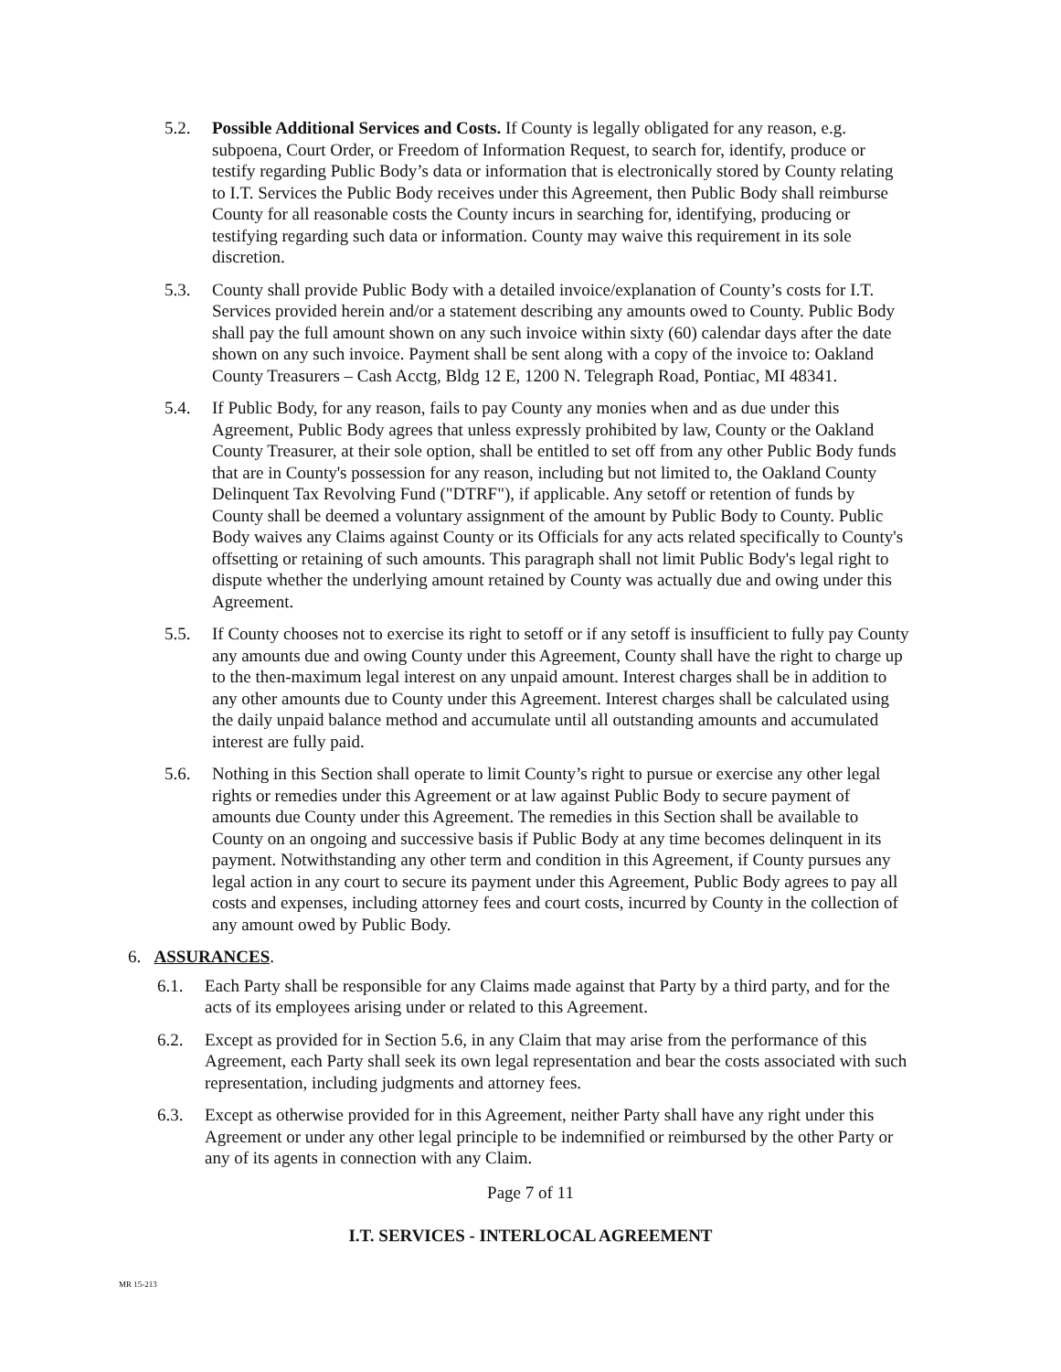5.2. Possible Additional Services and Costs. If County is legally obligated for any reason, e.g. subpoena, Court Order, or Freedom of Information Request, to search for, identify, produce or testify regarding Public Body’s data or information that is electronically stored by County relating to I.T. Services the Public Body receives under this Agreement, then Public Body shall reimburse County for all reasonable costs the County incurs in searching for, identifying, producing or testifying regarding such data or information. County may waive this requirement in its sole discretion.
5.3. County shall provide Public Body with a detailed invoice/explanation of County’s costs for I.T. Services provided herein and/or a statement describing any amounts owed to County. Public Body shall pay the full amount shown on any such invoice within sixty (60) calendar days after the date shown on any such invoice. Payment shall be sent along with a copy of the invoice to: Oakland County Treasurers – Cash Acctg, Bldg 12 E, 1200 N. Telegraph Road, Pontiac, MI 48341.
5.4. If Public Body, for any reason, fails to pay County any monies when and as due under this Agreement, Public Body agrees that unless expressly prohibited by law, County or the Oakland County Treasurer, at their sole option, shall be entitled to set off from any other Public Body funds that are in County's possession for any reason, including but not limited to, the Oakland County Delinquent Tax Revolving Fund ("DTRF"), if applicable. Any setoff or retention of funds by County shall be deemed a voluntary assignment of the amount by Public Body to County. Public Body waives any Claims against County or its Officials for any acts related specifically to County's offsetting or retaining of such amounts. This paragraph shall not limit Public Body's legal right to dispute whether the underlying amount retained by County was actually due and owing under this Agreement.
5.5. If County chooses not to exercise its right to setoff or if any setoff is insufficient to fully pay County any amounts due and owing County under this Agreement, County shall have the right to charge up to the then-maximum legal interest on any unpaid amount. Interest charges shall be in addition to any other amounts due to County under this Agreement. Interest charges shall be calculated using the daily unpaid balance method and accumulate until all outstanding amounts and accumulated interest are fully paid.
5.6. Nothing in this Section shall operate to limit County’s right to pursue or exercise any other legal rights or remedies under this Agreement or at law against Public Body to secure payment of amounts due County under this Agreement. The remedies in this Section shall be available to County on an ongoing and successive basis if Public Body at any time becomes delinquent in its payment. Notwithstanding any other term and condition in this Agreement, if County pursues any legal action in any court to secure its payment under this Agreement, Public Body agrees to pay all costs and expenses, including attorney fees and court costs, incurred by County in the collection of any amount owed by Public Body.
6. ASSURANCES.
6.1. Each Party shall be responsible for any Claims made against that Party by a third party, and for the acts of its employees arising under or related to this Agreement.
6.2. Except as provided for in Section 5.6, in any Claim that may arise from the performance of this Agreement, each Party shall seek its own legal representation and bear the costs associated with such representation, including judgments and attorney fees.
6.3. Except as otherwise provided for in this Agreement, neither Party shall have any right under this Agreement or under any other legal principle to be indemnified or reimbursed by the other Party or any of its agents in connection with any Claim.
Page 7 of 11
I.T. SERVICES - INTERLOCAL AGREEMENT
MR 15-213